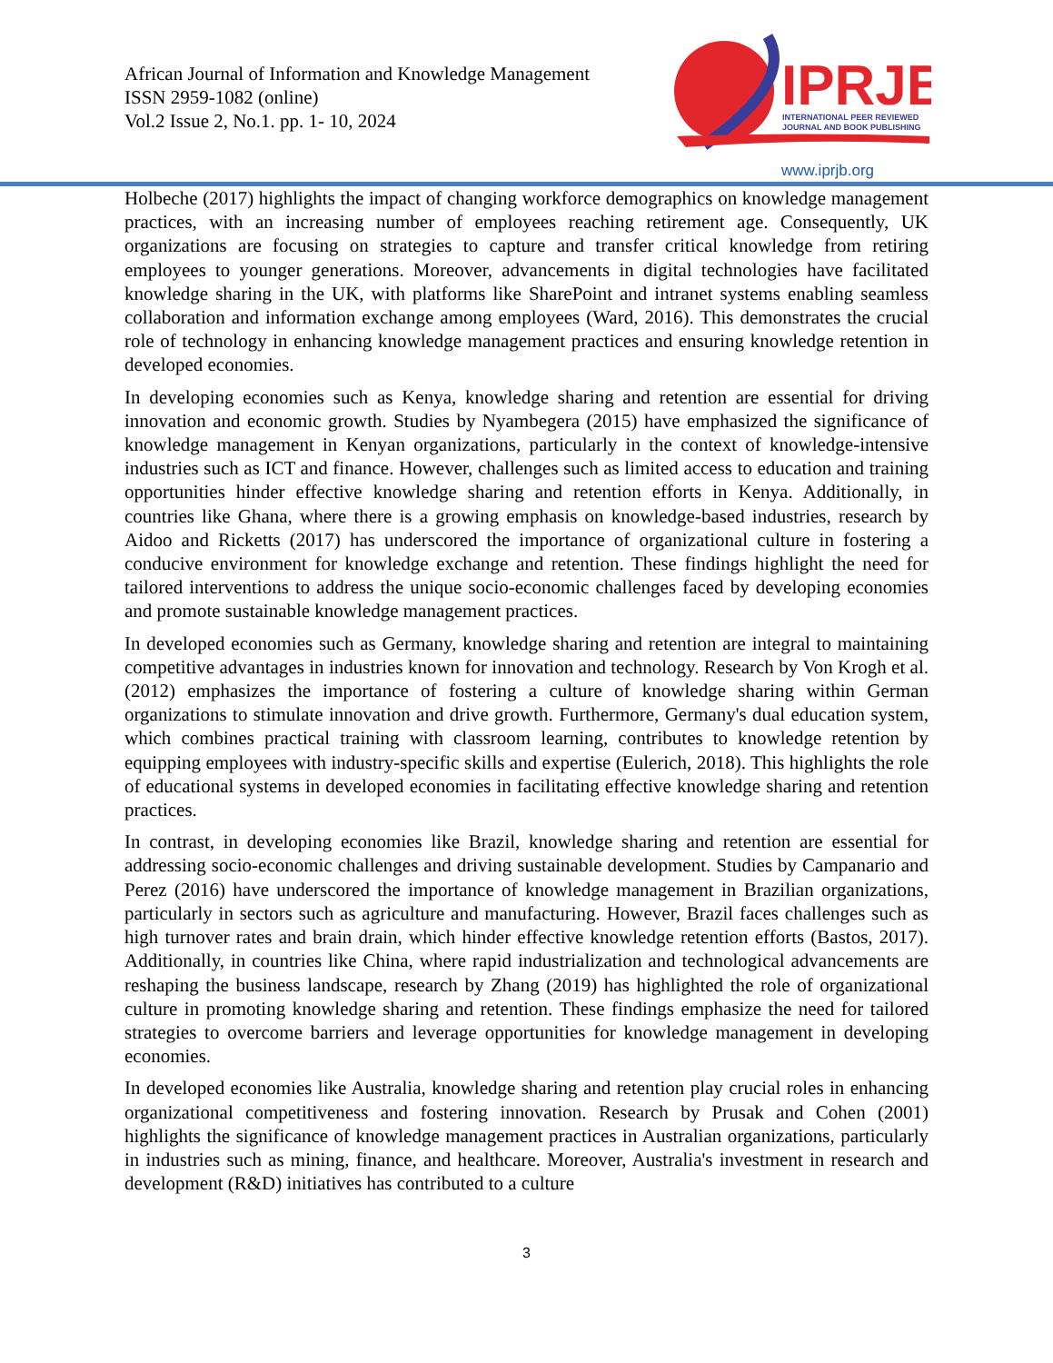African Journal of Information and Knowledge Management
ISSN 2959-1082 (online)
Vol.2 Issue 2, No.1. pp. 1- 10, 2024
IPRJB
INTERNATIONAL PEER REVIEWED
JOURNAL AND BOOK PUBLISHING
www.iprjb.org
Holbeche (2017) highlights the impact of changing workforce demographics on knowledge management practices, with an increasing number of employees reaching retirement age. Consequently, UK organizations are focusing on strategies to capture and transfer critical knowledge from retiring employees to younger generations. Moreover, advancements in digital technologies have facilitated knowledge sharing in the UK, with platforms like SharePoint and intranet systems enabling seamless collaboration and information exchange among employees (Ward, 2016). This demonstrates the crucial role of technology in enhancing knowledge management practices and ensuring knowledge retention in developed economies.
In developing economies such as Kenya, knowledge sharing and retention are essential for driving innovation and economic growth. Studies by Nyambegera (2015) have emphasized the significance of knowledge management in Kenyan organizations, particularly in the context of knowledge-intensive industries such as ICT and finance. However, challenges such as limited access to education and training opportunities hinder effective knowledge sharing and retention efforts in Kenya. Additionally, in countries like Ghana, where there is a growing emphasis on knowledge-based industries, research by Aidoo and Ricketts (2017) has underscored the importance of organizational culture in fostering a conducive environment for knowledge exchange and retention. These findings highlight the need for tailored interventions to address the unique socio-economic challenges faced by developing economies and promote sustainable knowledge management practices.
In developed economies such as Germany, knowledge sharing and retention are integral to maintaining competitive advantages in industries known for innovation and technology. Research by Von Krogh et al. (2012) emphasizes the importance of fostering a culture of knowledge sharing within German organizations to stimulate innovation and drive growth. Furthermore, Germany's dual education system, which combines practical training with classroom learning, contributes to knowledge retention by equipping employees with industry-specific skills and expertise (Eulerich, 2018). This highlights the role of educational systems in developed economies in facilitating effective knowledge sharing and retention practices.
In contrast, in developing economies like Brazil, knowledge sharing and retention are essential for addressing socio-economic challenges and driving sustainable development. Studies by Campanario and Perez (2016) have underscored the importance of knowledge management in Brazilian organizations, particularly in sectors such as agriculture and manufacturing. However, Brazil faces challenges such as high turnover rates and brain drain, which hinder effective knowledge retention efforts (Bastos, 2017). Additionally, in countries like China, where rapid industrialization and technological advancements are reshaping the business landscape, research by Zhang (2019) has highlighted the role of organizational culture in promoting knowledge sharing and retention. These findings emphasize the need for tailored strategies to overcome barriers and leverage opportunities for knowledge management in developing economies.
In developed economies like Australia, knowledge sharing and retention play crucial roles in enhancing organizational competitiveness and fostering innovation. Research by Prusak and Cohen (2001) highlights the significance of knowledge management practices in Australian organizations, particularly in industries such as mining, finance, and healthcare. Moreover, Australia's investment in research and development (R&D) initiatives has contributed to a culture
3